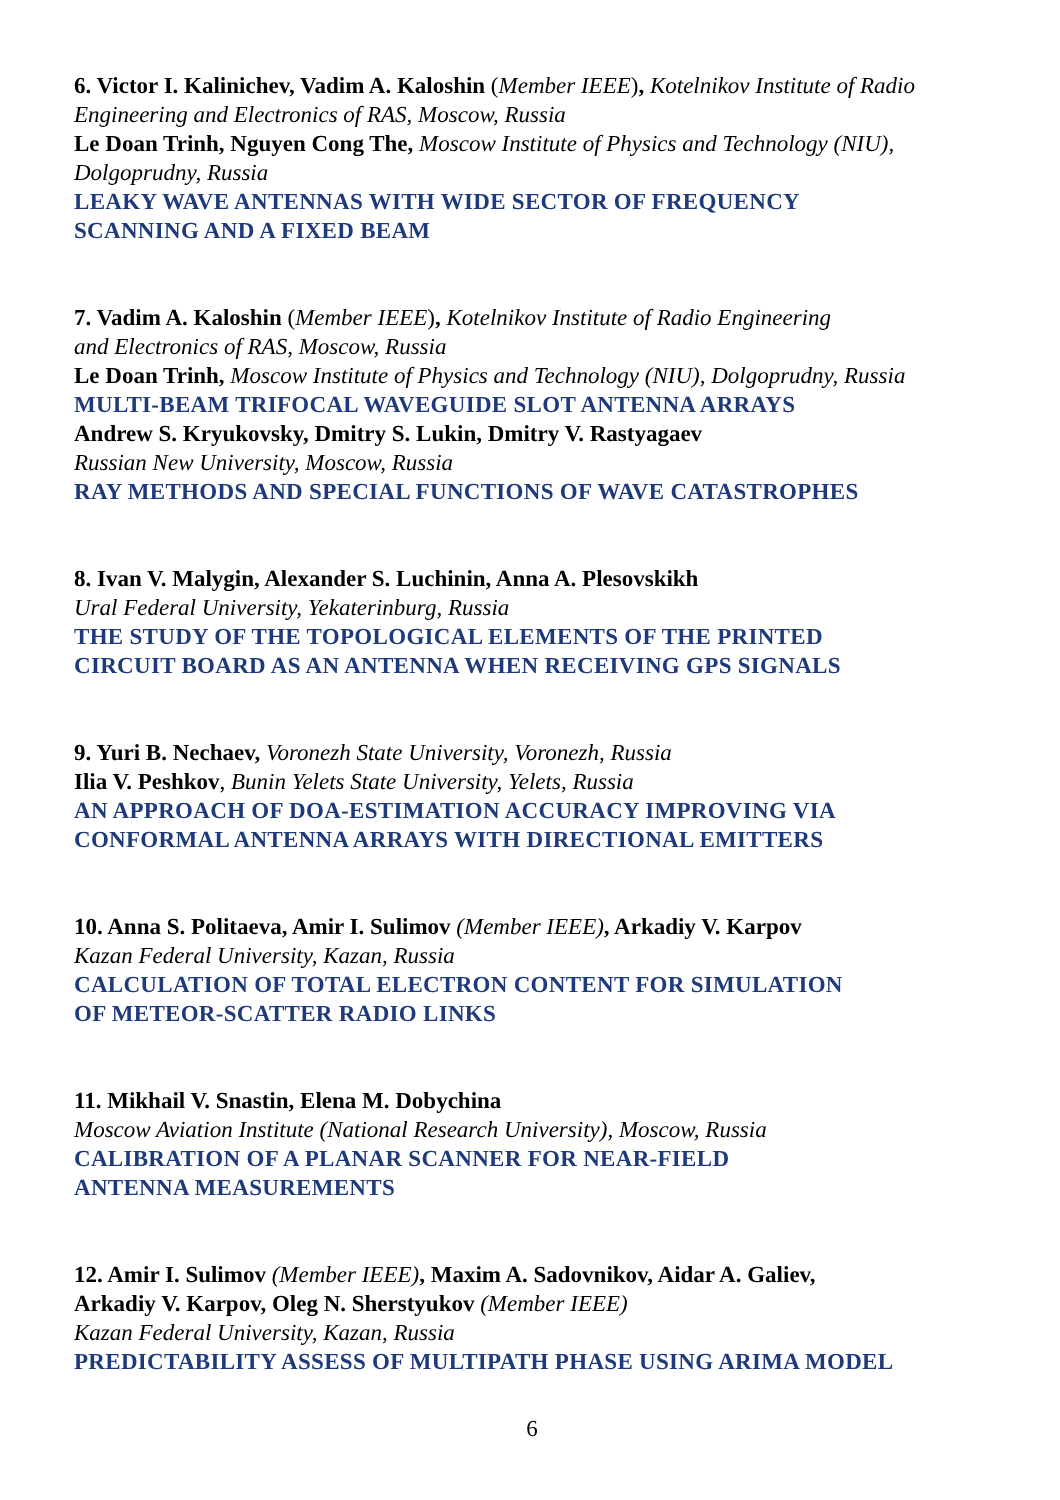6. Victor I. Kalinichev, Vadim A. Kaloshin (Member IEEE), Kotelnikov Institute of Radio Engineering and Electronics of RAS, Moscow, Russia
Le Doan Trinh, Nguyen Cong The, Moscow Institute of Physics and Technology (NIU), Dolgoprudny, Russia
LEAKY WAVE ANTENNAS WITH WIDE SECTOR OF FREQUENCY
SCANNING AND A FIXED BEAM
7. Vadim A. Kaloshin (Member IEEE), Kotelnikov Institute of Radio Engineering
and Electronics of RAS, Moscow, Russia
Le Doan Trinh, Moscow Institute of Physics and Technology (NIU), Dolgoprudny, Russia
MULTI-BEAM TRIFOCAL WAVEGUIDE SLOT ANTENNA ARRAYS
Andrew S. Kryukovsky, Dmitry S. Lukin, Dmitry V. Rastyagaev
Russian New University, Moscow, Russia
RAY METHODS AND SPECIAL FUNCTIONS OF WAVE CATASTROPHES
8. Ivan V. Malygin, Alexander S. Luchinin, Anna A. Plesovskikh
Ural Federal University, Yekaterinburg, Russia
THE STUDY OF THE TOPOLOGICAL ELEMENTS OF THE PRINTED
CIRCUIT BOARD AS AN ANTENNA WHEN RECEIVING GPS SIGNALS
9. Yuri B. Nechaev, Voronezh State University, Voronezh, Russia
Ilia V. Peshkov, Bunin Yelets State University, Yelets, Russia
AN APPROACH OF DOA-ESTIMATION ACCURACY IMPROVING VIA
CONFORMAL ANTENNA ARRAYS WITH DIRECTIONAL EMITTERS
10. Anna S. Politaeva, Amir I. Sulimov (Member IEEE), Arkadiy V. Karpov
Kazan Federal University, Kazan, Russia
CALCULATION OF TOTAL ELECTRON CONTENT FOR SIMULATION
OF METEOR-SCATTER RADIO LINKS
11. Mikhail V. Snastin, Elena M. Dobychina
Moscow Aviation Institute (National Research University), Moscow, Russia
CALIBRATION OF A PLANAR SCANNER FOR NEAR-FIELD
ANTENNA MEASUREMENTS
12. Amir I. Sulimov (Member IEEE), Maxim A. Sadovnikov, Aidar A. Galiev,
Arkadiy V. Karpov, Oleg N. Sherstyukov (Member IEEE)
Kazan Federal University, Kazan, Russia
PREDICTABILITY ASSESS OF MULTIPATH PHASE USING ARIMA MODEL
6